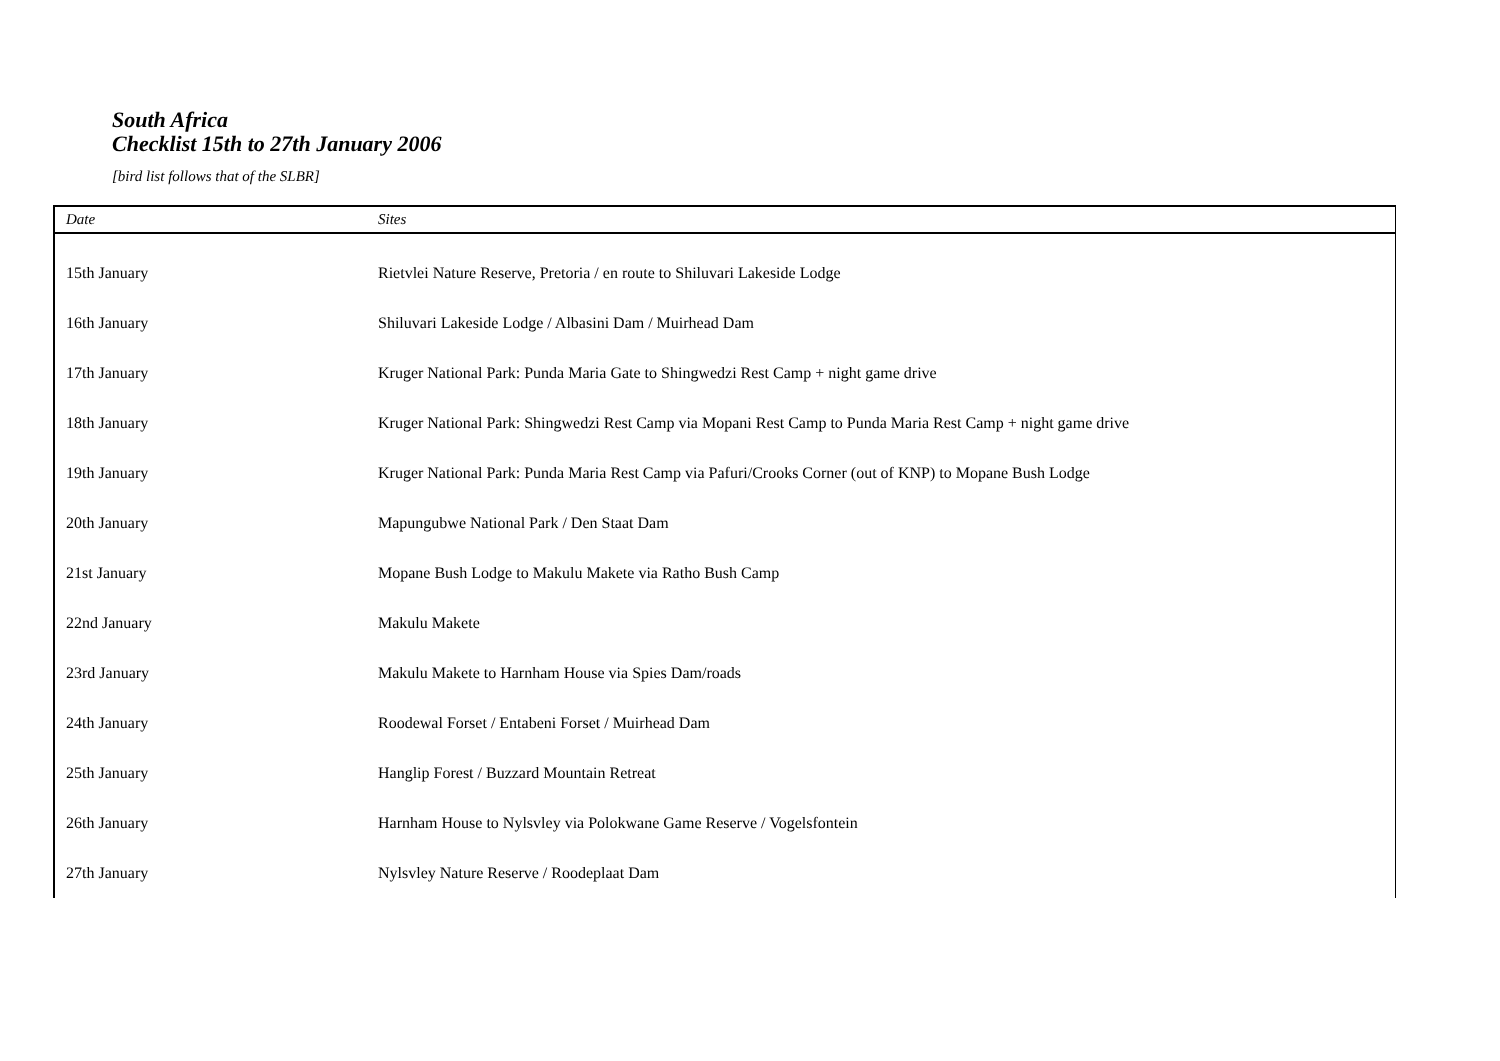South Africa
Checklist 15th to 27th January 2006
[bird list follows that of the SLBR]
| Date | Sites |
| --- | --- |
| 15th January | Rietvlei Nature Reserve, Pretoria / en route to Shiluvari Lakeside Lodge |
| 16th January | Shiluvari Lakeside Lodge / Albasini Dam / Muirhead Dam |
| 17th January | Kruger National Park: Punda Maria Gate to Shingwedzi Rest Camp + night game drive |
| 18th January | Kruger National Park: Shingwedzi Rest Camp via Mopani Rest Camp to Punda Maria Rest Camp + night game drive |
| 19th January | Kruger National Park: Punda Maria Rest Camp via Pafuri/Crooks Corner (out of KNP) to Mopane Bush Lodge |
| 20th January | Mapungubwe National Park / Den Staat Dam |
| 21st January | Mopane Bush Lodge to Makulu Makete via Ratho Bush Camp |
| 22nd January | Makulu Makete |
| 23rd January | Makulu Makete to Harnham House via Spies Dam/roads |
| 24th January | Roodewal Forset / Entabeni Forset / Muirhead Dam |
| 25th January | Hanglip Forest / Buzzard Mountain Retreat |
| 26th January | Harnham House to Nylsvley via Polokwane Game Reserve / Vogelsfontein |
| 27th January | Nylsvley Nature Reserve / Roodeplaat Dam |